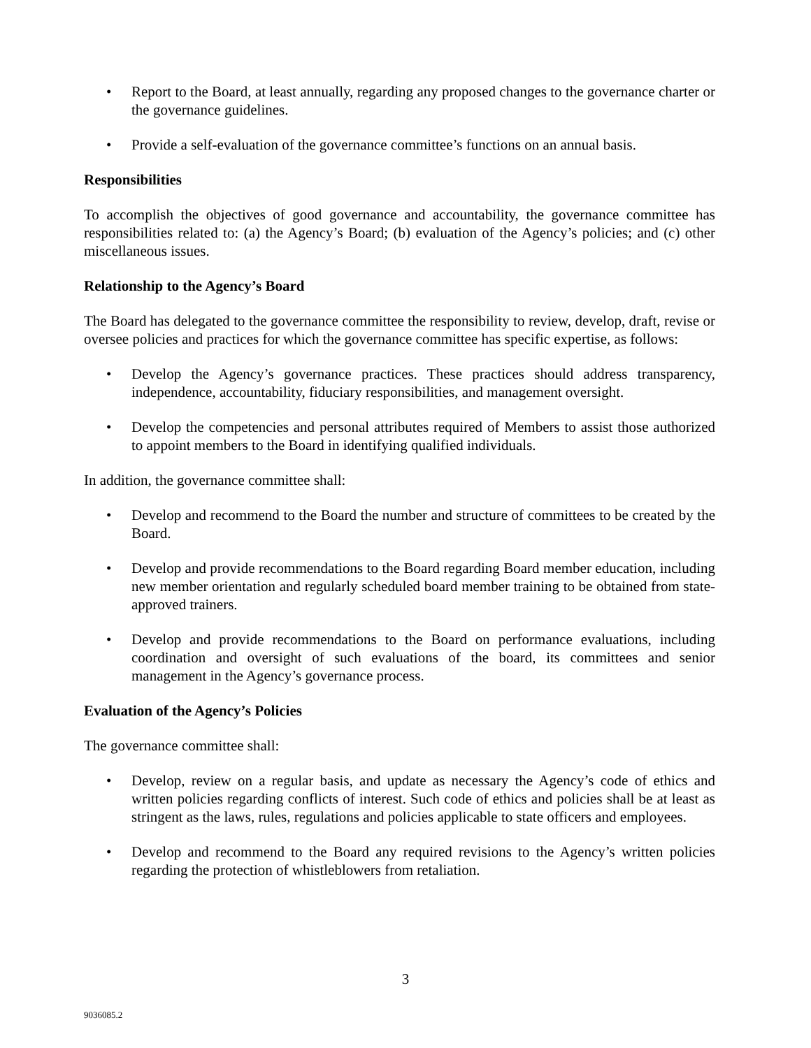• Report to the Board, at least annually, regarding any proposed changes to the governance charter or the governance guidelines.
• Provide a self-evaluation of the governance committee’s functions on an annual basis.
Responsibilities
To accomplish the objectives of good governance and accountability, the governance committee has responsibilities related to: (a) the Agency’s Board; (b) evaluation of the Agency’s policies; and (c) other miscellaneous issues.
Relationship to the Agency’s Board
The Board has delegated to the governance committee the responsibility to review, develop, draft, revise or oversee policies and practices for which the governance committee has specific expertise, as follows:
• Develop the Agency’s governance practices. These practices should address transparency, independence, accountability, fiduciary responsibilities, and management oversight.
• Develop the competencies and personal attributes required of Members to assist those authorized to appoint members to the Board in identifying qualified individuals.
In addition, the governance committee shall:
• Develop and recommend to the Board the number and structure of committees to be created by the Board.
• Develop and provide recommendations to the Board regarding Board member education, including new member orientation and regularly scheduled board member training to be obtained from state-approved trainers.
• Develop and provide recommendations to the Board on performance evaluations, including coordination and oversight of such evaluations of the board, its committees and senior management in the Agency’s governance process.
Evaluation of the Agency’s Policies
The governance committee shall:
• Develop, review on a regular basis, and update as necessary the Agency’s code of ethics and written policies regarding conflicts of interest. Such code of ethics and policies shall be at least as stringent as the laws, rules, regulations and policies applicable to state officers and employees.
• Develop and recommend to the Board any required revisions to the Agency’s written policies regarding the protection of whistleblowers from retaliation.
3
9036085.2